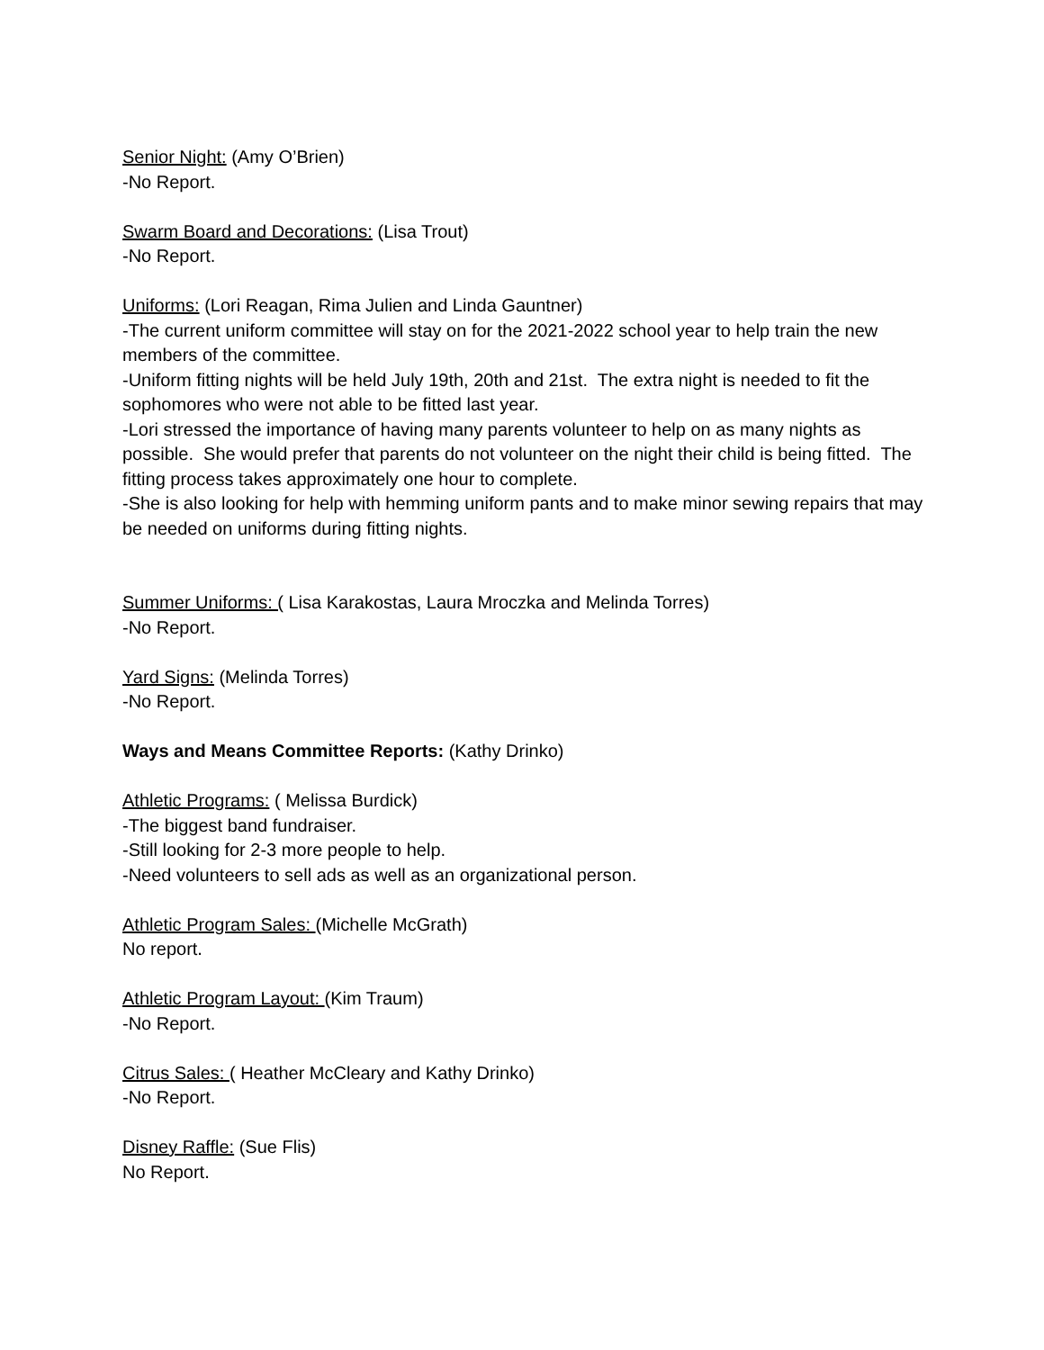Senior Night: (Amy O’Brien)
-No Report.
Swarm Board and Decorations: (Lisa Trout)
-No Report.
Uniforms: (Lori Reagan, Rima Julien and Linda Gauntner)
-The current uniform committee will stay on for the 2021-2022 school year to help train the new members of the committee.
-Uniform fitting nights will be held July 19th, 20th and 21st. The extra night is needed to fit the sophomores who were not able to be fitted last year.
-Lori stressed the importance of having many parents volunteer to help on as many nights as possible. She would prefer that parents do not volunteer on the night their child is being fitted. The fitting process takes approximately one hour to complete.
-She is also looking for help with hemming uniform pants and to make minor sewing repairs that may be needed on uniforms during fitting nights.
Summer Uniforms: ( Lisa Karakostas, Laura Mroczka and Melinda Torres)
-No Report.
Yard Signs: (Melinda Torres)
-No Report.
Ways and Means Committee Reports: (Kathy Drinko)
Athletic Programs: ( Melissa Burdick)
-The biggest band fundraiser.
-Still looking for 2-3 more people to help.
-Need volunteers to sell ads as well as an organizational person.
Athletic Program Sales: (Michelle McGrath)
No report.
Athletic Program Layout: (Kim Traum)
-No Report.
Citrus Sales: ( Heather McCleary and Kathy Drinko)
-No Report.
Disney Raffle: (Sue Flis)
No Report.